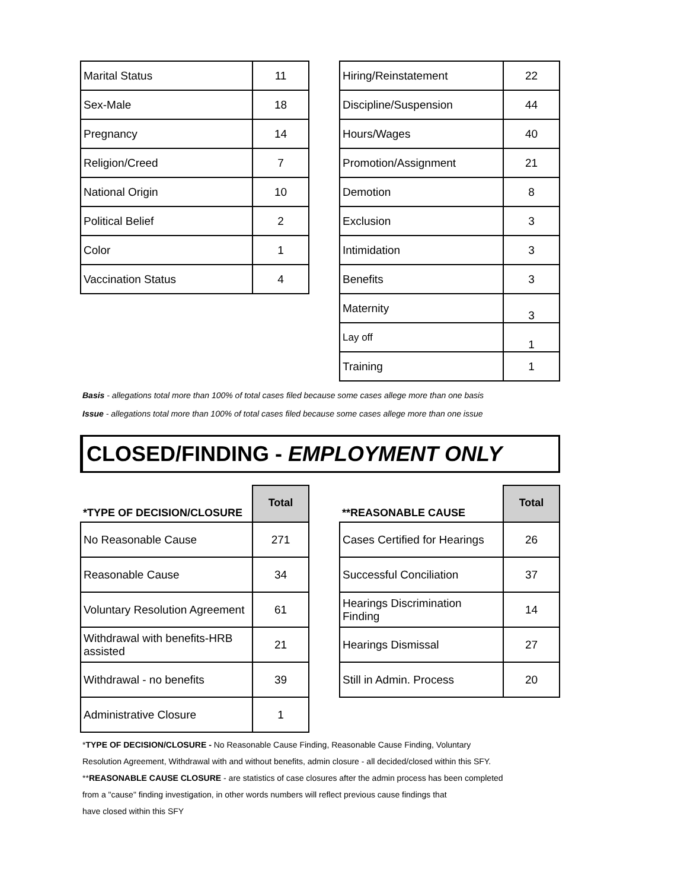| Marital Status | 11 |
| Sex-Male | 18 |
| Pregnancy | 14 |
| Religion/Creed | 7 |
| National Origin | 10 |
| Political Belief | 2 |
| Color | 1 |
| Vaccination Status | 4 |
| Hiring/Reinstatement | 22 |
| Discipline/Suspension | 44 |
| Hours/Wages | 40 |
| Promotion/Assignment | 21 |
| Demotion | 8 |
| Exclusion | 3 |
| Intimidation | 3 |
| Benefits | 3 |
| Maternity | 3 |
| Lay off | 1 |
| Training | 1 |
Basis - allegations total more than 100% of total cases filed because some cases allege more than one basis
Issue - allegations total more than 100% of total cases filed because some cases allege more than one issue
CLOSED/FINDING - EMPLOYMENT ONLY
| *TYPE OF DECISION/CLOSURE | Total |
| --- | --- |
| No Reasonable Cause | 271 |
| Reasonable Cause | 34 |
| Voluntary Resolution Agreement | 61 |
| Withdrawal with benefits-HRB assisted | 21 |
| Withdrawal - no benefits | 39 |
| Administrative Closure | 1 |
| **REASONABLE CAUSE | Total |
| --- | --- |
| Cases Certified for Hearings | 26 |
| Successful Conciliation | 37 |
| Hearings Discrimination Finding | 14 |
| Hearings Dismissal | 27 |
| Still in Admin. Process | 20 |
*TYPE OF DECISION/CLOSURE - No Reasonable Cause Finding, Reasonable Cause Finding, Voluntary
Resolution Agreement, Withdrawal with and without benefits, admin closure - all decided/closed within this SFY.
**REASONABLE CAUSE CLOSURE - are statistics of case closures after the admin process has been completed
from a "cause" finding investigation, in other words numbers will reflect previous cause findings that
have closed within this SFY